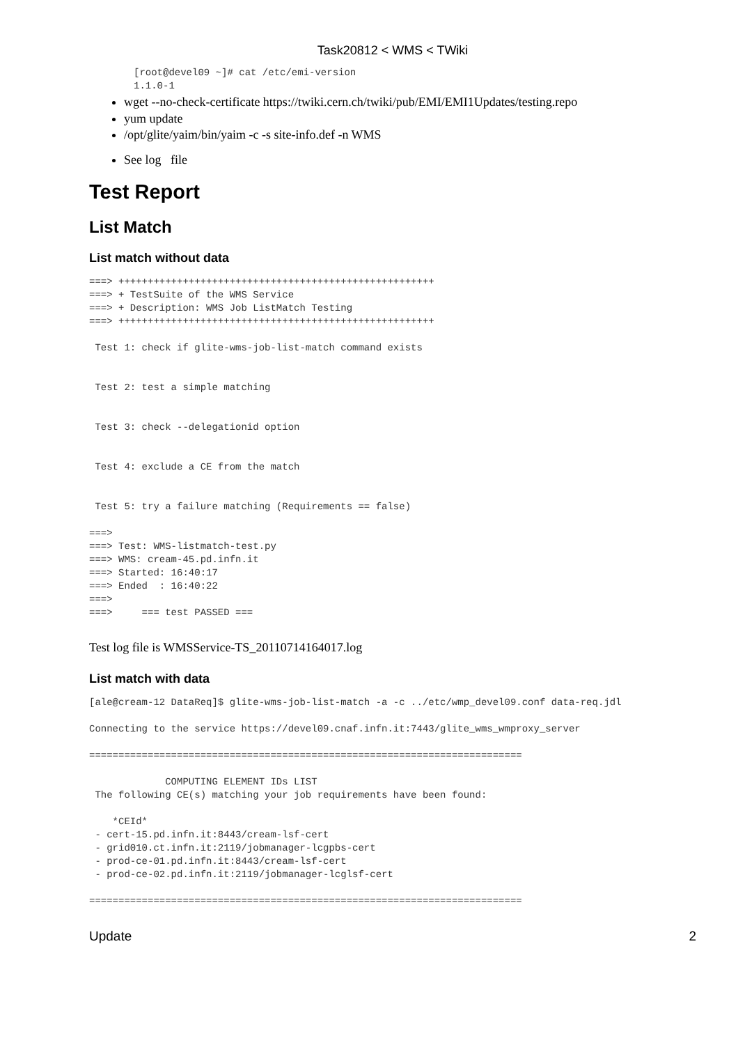Task20812 < WMS < TWiki
[root@devel09 ~]# cat /etc/emi-version
1.1.0-1
wget --no-check-certificate https://twiki.cern.ch/twiki/pub/EMI/EMI1Updates/testing.repo
yum update
/opt/glite/yaim/bin/yaim -c -s site-info.def -n WMS
See log file
Test Report
List Match
List match without data
===> ++++++++++++++++++++++++++++++++++++++++++++++++++++++
===> + TestSuite of the WMS Service
===> + Description: WMS Job ListMatch Testing
===> ++++++++++++++++++++++++++++++++++++++++++++++++++++++

 Test 1: check if glite-wms-job-list-match command exists


 Test 2: test a simple matching


 Test 3: check --delegationid option


 Test 4: exclude a CE from the match


 Test 5: try a failure matching (Requirements == false)

===>
===> Test: WMS-listmatch-test.py
===> WMS: cream-45.pd.infn.it
===> Started: 16:40:17
===> Ended  : 16:40:22
===>
===>     === test PASSED ===
Test log file is WMSService-TS_20110714164017.log
List match with data
[ale@cream-12 DataReq]$ glite-wms-job-list-match -a -c ../etc/wmp_devel09.conf data-req.jdl

Connecting to the service https://devel09.cnaf.infn.it:7443/glite_wms_wmproxy_server

==========================================================================

             COMPUTING ELEMENT IDs LIST
 The following CE(s) matching your job requirements have been found:

    *CEId*
 - cert-15.pd.infn.it:8443/cream-lsf-cert
 - grid010.ct.infn.it:2119/jobmanager-lcgpbs-cert
 - prod-ce-01.pd.infn.it:8443/cream-lsf-cert
 - prod-ce-02.pd.infn.it:2119/jobmanager-lcglsf-cert

==========================================================================
Update 2